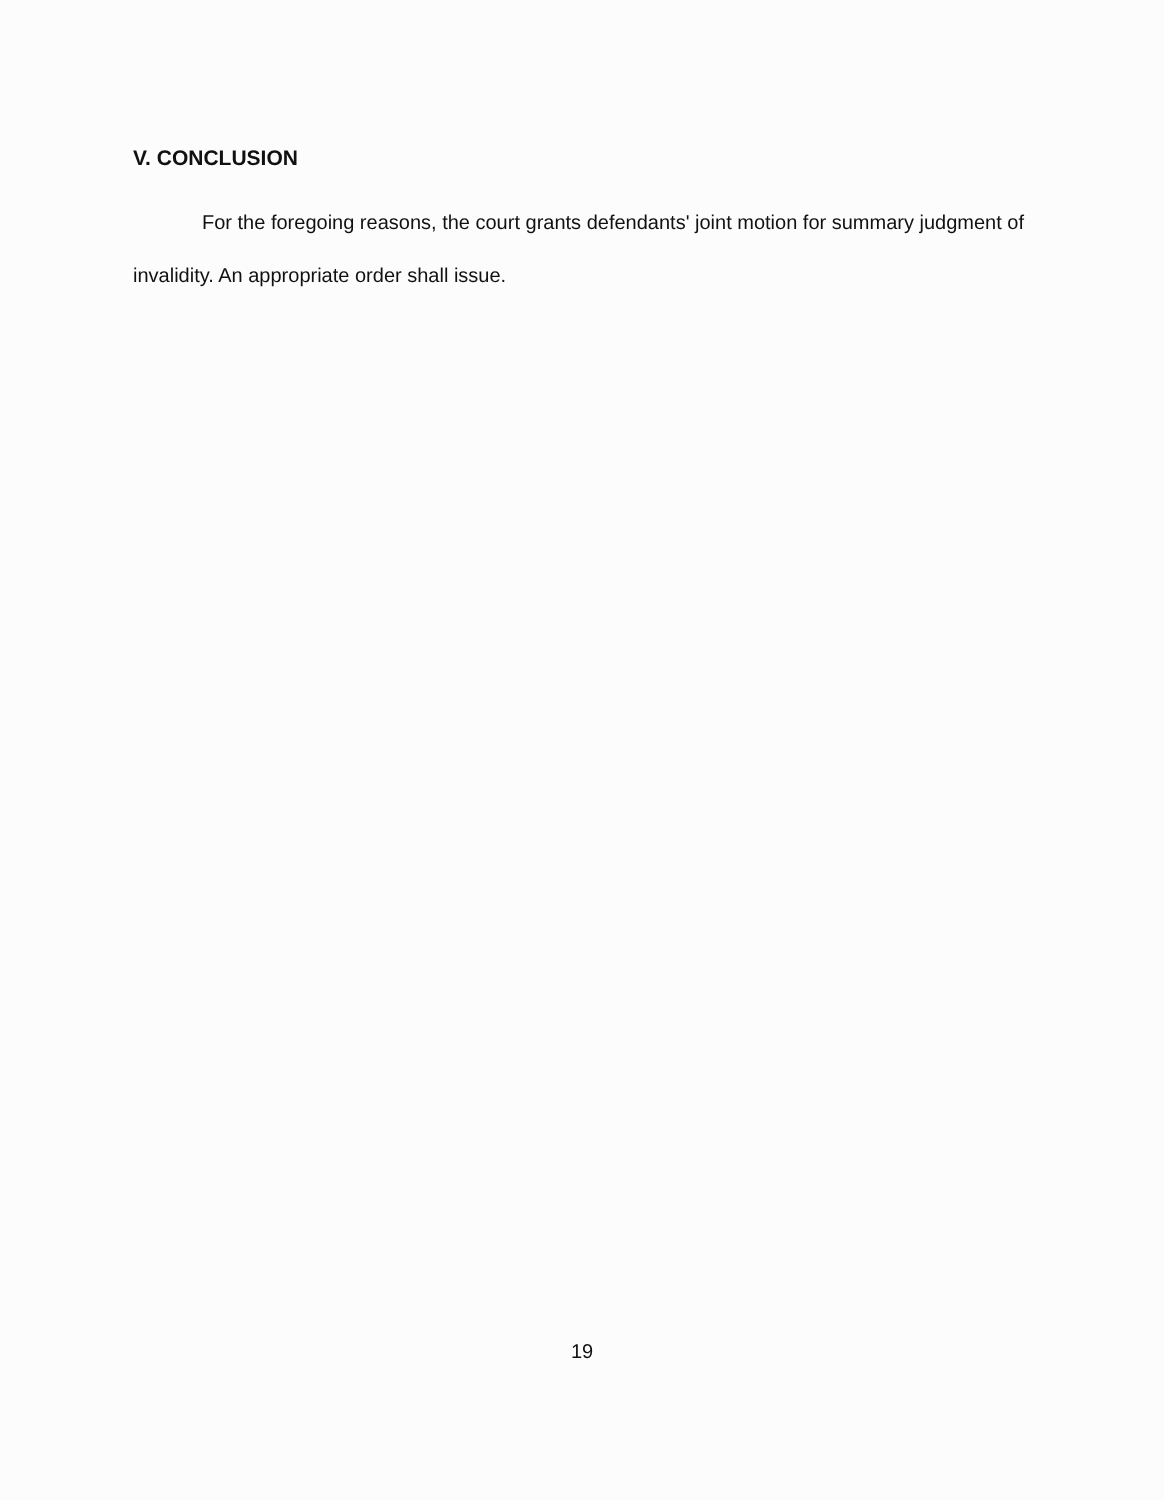V. CONCLUSION
For the foregoing reasons, the court grants defendants' joint motion for summary judgment of invalidity. An appropriate order shall issue.
19